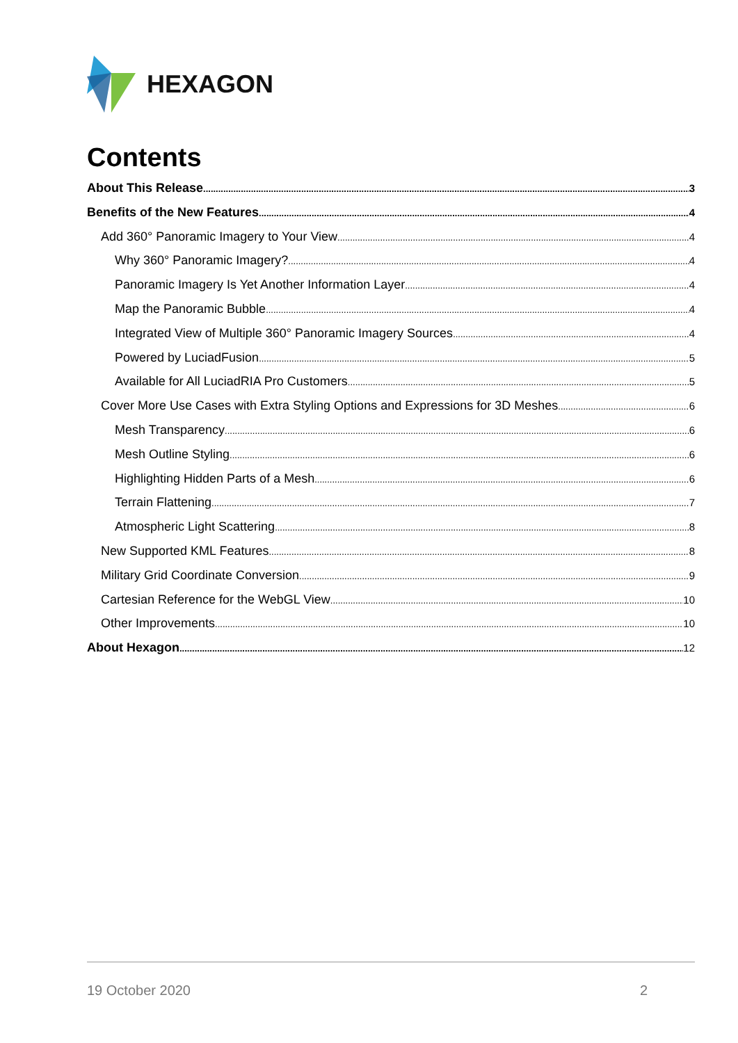HEXAGON
Contents
About This Release 3
Benefits of the New Features 4
Add 360° Panoramic Imagery to Your View 4
Why 360° Panoramic Imagery? 4
Panoramic Imagery Is Yet Another Information Layer 4
Map the Panoramic Bubble 4
Integrated View of Multiple 360° Panoramic Imagery Sources 4
Powered by LuciadFusion 5
Available for All LuciadRIA Pro Customers 5
Cover More Use Cases with Extra Styling Options and Expressions for 3D Meshes 6
Mesh Transparency 6
Mesh Outline Styling 6
Highlighting Hidden Parts of a Mesh 6
Terrain Flattening 7
Atmospheric Light Scattering 8
New Supported KML Features 8
Military Grid Coordinate Conversion 9
Cartesian Reference for the WebGL View 10
Other Improvements 10
About Hexagon 12
19 October 2020 2